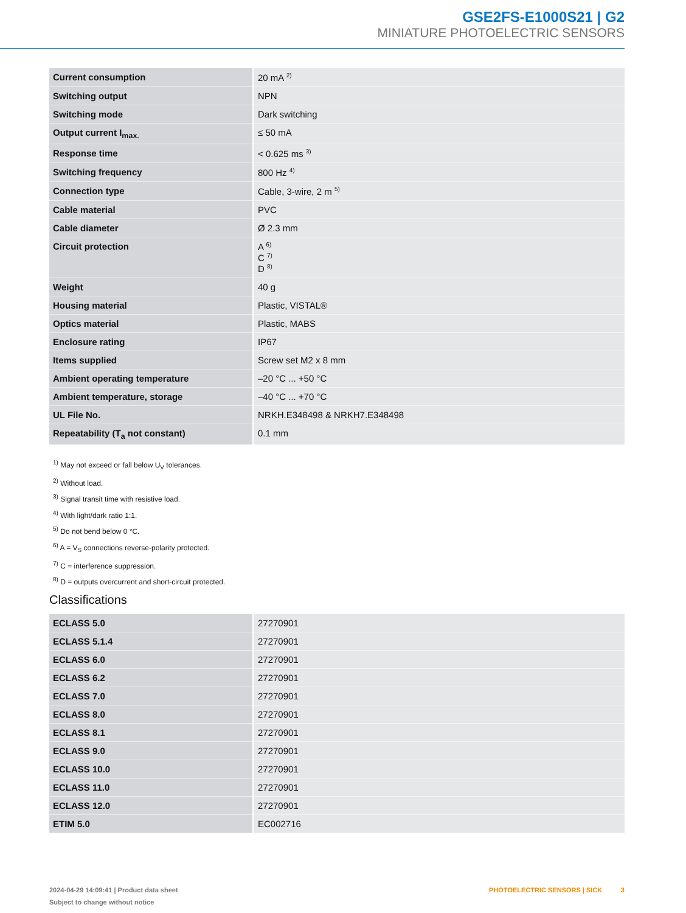GSE2FS-E1000S21 | G2
MINIATURE PHOTOELECTRIC SENSORS
| Current consumption | 20 mA <sup>2)</sup> |
| Switching output | NPN |
| Switching mode | Dark switching |
| Output current I<sub>max.</sub> | ≤ 50 mA |
| Response time | < 0.625 ms <sup>3)</sup> |
| Switching frequency | 800 Hz <sup>4)</sup> |
| Connection type | Cable, 3-wire, 2 m <sup>5)</sup> |
| Cable material | PVC |
| Cable diameter | Ø 2.3 mm |
| Circuit protection | A <sup>6)</sup> C <sup>7)</sup> D <sup>8)</sup> |
| Weight | 40 g |
| Housing material | Plastic, VISTAL® |
| Optics material | Plastic, MABS |
| Enclosure rating | IP67 |
| Items supplied | Screw set M2 x 8 mm |
| Ambient operating temperature | –20 °C ... +50 °C |
| Ambient temperature, storage | –40 °C ... +70 °C |
| UL File No. | NRKH.E348498 & NRKH7.E348498 |
| Repeatability (T<sub>a</sub> not constant) | 0.1 mm |
<sup>1)</sup> May not exceed or fall below U<sub>V</sub> tolerances.
<sup>2)</sup> Without load.
<sup>3)</sup> Signal transit time with resistive load.
<sup>4)</sup> With light/dark ratio 1:1.
<sup>5)</sup> Do not bend below 0 °C.
<sup>6)</sup> A = V<sub>S</sub> connections reverse-polarity protected.
<sup>7)</sup> C = interference suppression.
<sup>8)</sup> D = outputs overcurrent and short-circuit protected.
Classifications
| ECLASS 5.0 | 27270901 |
| ECLASS 5.1.4 | 27270901 |
| ECLASS 6.0 | 27270901 |
| ECLASS 6.2 | 27270901 |
| ECLASS 7.0 | 27270901 |
| ECLASS 8.0 | 27270901 |
| ECLASS 8.1 | 27270901 |
| ECLASS 9.0 | 27270901 |
| ECLASS 10.0 | 27270901 |
| ECLASS 11.0 | 27270901 |
| ECLASS 12.0 | 27270901 |
| ETIM 5.0 | EC002716 |
2024-04-29 14:09:41 | Product data sheet
Subject to change without notice
PHOTOELECTRIC SENSORS | SICK 3